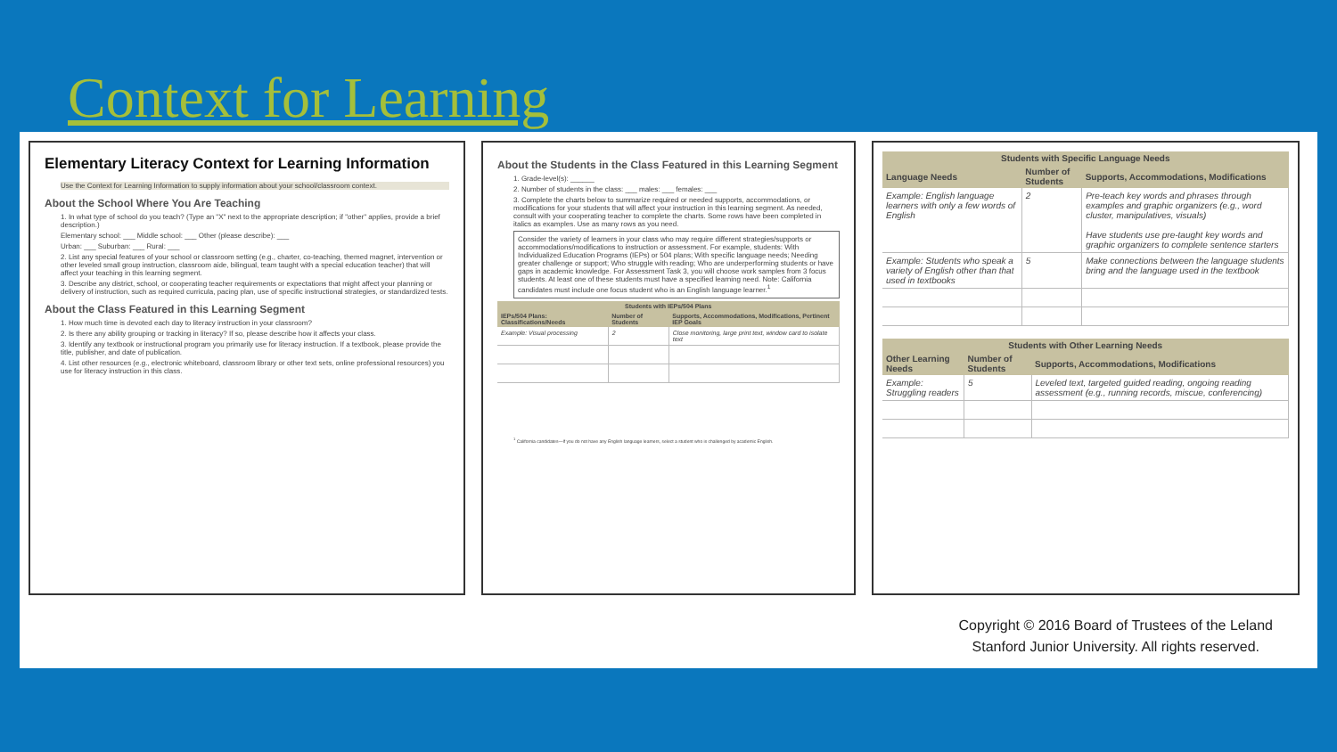Context for Learning
Elementary Literacy Context for Learning Information
Use the Context for Learning Information to supply information about your school/classroom context.
About the School Where You Are Teaching
1. In what type of school do you teach? (Type an "X" next to the appropriate description; if "other" applies, provide a brief description.)
Elementary school: ___ Middle school: ___ Other (please describe): ___
Urban: ___ Suburban: ___ Rural: ___
2. List any special features of your school or classroom setting (e.g., charter, co-teaching, themed magnet, intervention or other leveled small group instruction, classroom aide, bilingual, team taught with a special education teacher) that will affect your teaching in this learning segment.
3. Describe any district, school, or cooperating teacher requirements or expectations that might affect your planning or delivery of instruction, such as required curricula, pacing plan, use of specific instructional strategies, or standardized tests.
About the Class Featured in this Learning Segment
1. How much time is devoted each day to literacy instruction in your classroom?
2. Is there any ability grouping or tracking in literacy? If so, please describe how it affects your class.
3. Identify any textbook or instructional program you primarily use for literacy instruction. If a textbook, please provide the title, publisher, and date of publication.
4. List other resources (e.g., electronic whiteboard, classroom library or other text sets, online professional resources) you use for literacy instruction in this class.
About the Students in the Class Featured in this Learning Segment
1. Grade-level(s): ______
2. Number of students in the class: ___ males: ___ females: ___
3. Complete the charts below to summarize required or needed supports, accommodations, or modifications for your students that will affect your instruction in this learning segment. As needed, consult with your cooperating teacher to complete the charts. Some rows have been completed in italics as examples. Use as many rows as you need.
Consider the variety of learners in your class who may require different strategies/supports or accommodations/modifications to instruction or assessment. For example, students: With Individualized Education Programs (IEPs) or 504 plans; With specific language needs; Needing greater challenge or support; Who struggle with reading; Who are underperforming students or have gaps in academic knowledge. For Assessment Task 3, you will choose work samples from 3 focus students. At least one of these students must have a specified learning need. Note: California candidates must include one focus student who is an English language learner.<sup>1</sup>
| Students with IEPs/504 Plans | | |
| --- | --- | --- |
| IEPs/504 Plans: Classifications/Needs | Number of Students | Supports, Accommodations, Modifications, Pertinent IEP Goals |
| Example: Visual processing | 2 | Close monitoring, large print text, window card to isolate text |
<sup>1</sup> California candidates—If you do not have any English language learners, select a student who is challenged by academic English.
| Students with Specific Language Needs | | |
| --- | --- | --- |
| Language Needs | Number of Students | Supports, Accommodations, Modifications |
| Example: English language learners with only a few words of English | 2 | Pre-teach key words and phrases through examples and graphic organizers (e.g., word cluster, manipulatives, visuals) Have students use pre-taught key words and graphic organizers to complete sentence starters |
| Example: Students who speak a variety of English other than that used in textbooks | 5 | Make connections between the language students bring and the language used in the textbook |
| Students with Other Learning Needs | | |
| --- | --- | --- |
| Other Learning Needs | Number of Students | Supports, Accommodations, Modifications |
| Example: Struggling readers | 5 | Leveled text, targeted guided reading, ongoing reading assessment (e.g., running records, miscue, conferencing) |
Copyright © 2016 Board of Trustees of the Leland
Stanford Junior University. All rights reserved.